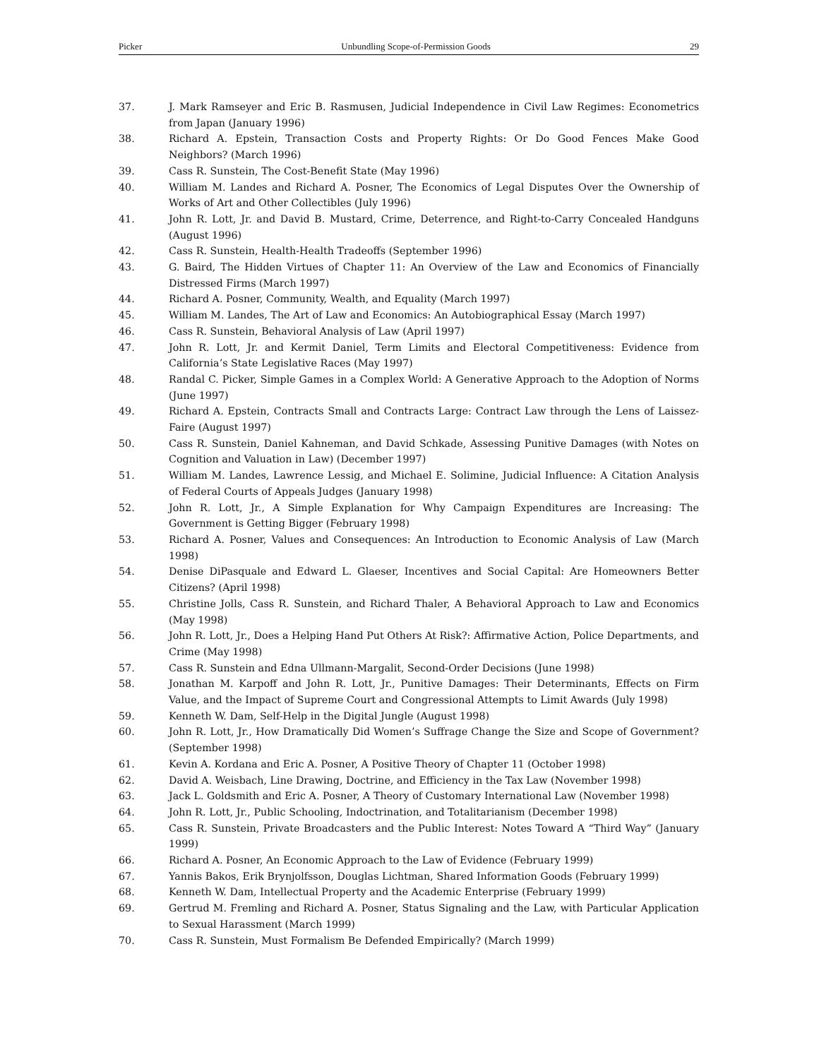Picker Unbundling Scope-of-Permission Goods 29
37. J. Mark Ramseyer and Eric B. Rasmusen, Judicial Independence in Civil Law Regimes: Econometrics from Japan (January 1996)
38. Richard A. Epstein, Transaction Costs and Property Rights: Or Do Good Fences Make Good Neighbors? (March 1996)
39. Cass R. Sunstein, The Cost-Benefit State (May 1996)
40. William M. Landes and Richard A. Posner, The Economics of Legal Disputes Over the Ownership of Works of Art and Other Collectibles (July 1996)
41. John R. Lott, Jr. and David B. Mustard, Crime, Deterrence, and Right-to-Carry Concealed Handguns (August 1996)
42. Cass R. Sunstein, Health-Health Tradeoffs (September 1996)
43. G. Baird, The Hidden Virtues of Chapter 11: An Overview of the Law and Economics of Financially Distressed Firms (March 1997)
44. Richard A. Posner, Community, Wealth, and Equality (March 1997)
45. William M. Landes, The Art of Law and Economics: An Autobiographical Essay (March 1997)
46. Cass R. Sunstein, Behavioral Analysis of Law (April 1997)
47. John R. Lott, Jr. and Kermit Daniel, Term Limits and Electoral Competitiveness: Evidence from California’s State Legislative Races (May 1997)
48. Randal C. Picker, Simple Games in a Complex World: A Generative Approach to the Adoption of Norms (June 1997)
49. Richard A. Epstein, Contracts Small and Contracts Large: Contract Law through the Lens of Laissez-Faire (August 1997)
50. Cass R. Sunstein, Daniel Kahneman, and David Schkade, Assessing Punitive Damages (with Notes on Cognition and Valuation in Law) (December 1997)
51. William M. Landes, Lawrence Lessig, and Michael E. Solimine, Judicial Influence: A Citation Analysis of Federal Courts of Appeals Judges (January 1998)
52. John R. Lott, Jr., A Simple Explanation for Why Campaign Expenditures are Increasing: The Government is Getting Bigger (February 1998)
53. Richard A. Posner, Values and Consequences: An Introduction to Economic Analysis of Law (March 1998)
54. Denise DiPasquale and Edward L. Glaeser, Incentives and Social Capital: Are Homeowners Better Citizens? (April 1998)
55. Christine Jolls, Cass R. Sunstein, and Richard Thaler, A Behavioral Approach to Law and Economics (May 1998)
56. John R. Lott, Jr., Does a Helping Hand Put Others At Risk?: Affirmative Action, Police Departments, and Crime (May 1998)
57. Cass R. Sunstein and Edna Ullmann-Margalit, Second-Order Decisions (June 1998)
58. Jonathan M. Karpoff and John R. Lott, Jr., Punitive Damages: Their Determinants, Effects on Firm Value, and the Impact of Supreme Court and Congressional Attempts to Limit Awards (July 1998)
59. Kenneth W. Dam, Self-Help in the Digital Jungle (August 1998)
60. John R. Lott, Jr., How Dramatically Did Women’s Suffrage Change the Size and Scope of Government? (September 1998)
61. Kevin A. Kordana and Eric A. Posner, A Positive Theory of Chapter 11 (October 1998)
62. David A. Weisbach, Line Drawing, Doctrine, and Efficiency in the Tax Law (November 1998)
63. Jack L. Goldsmith and Eric A. Posner, A Theory of Customary International Law (November 1998)
64. John R. Lott, Jr., Public Schooling, Indoctrination, and Totalitarianism (December 1998)
65. Cass R. Sunstein, Private Broadcasters and the Public Interest: Notes Toward A “Third Way” (January 1999)
66. Richard A. Posner, An Economic Approach to the Law of Evidence (February 1999)
67. Yannis Bakos, Erik Brynjolfsson, Douglas Lichtman, Shared Information Goods (February 1999)
68. Kenneth W. Dam, Intellectual Property and the Academic Enterprise (February 1999)
69. Gertrud M. Fremling and Richard A. Posner, Status Signaling and the Law, with Particular Application to Sexual Harassment (March 1999)
70. Cass R. Sunstein, Must Formalism Be Defended Empirically? (March 1999)